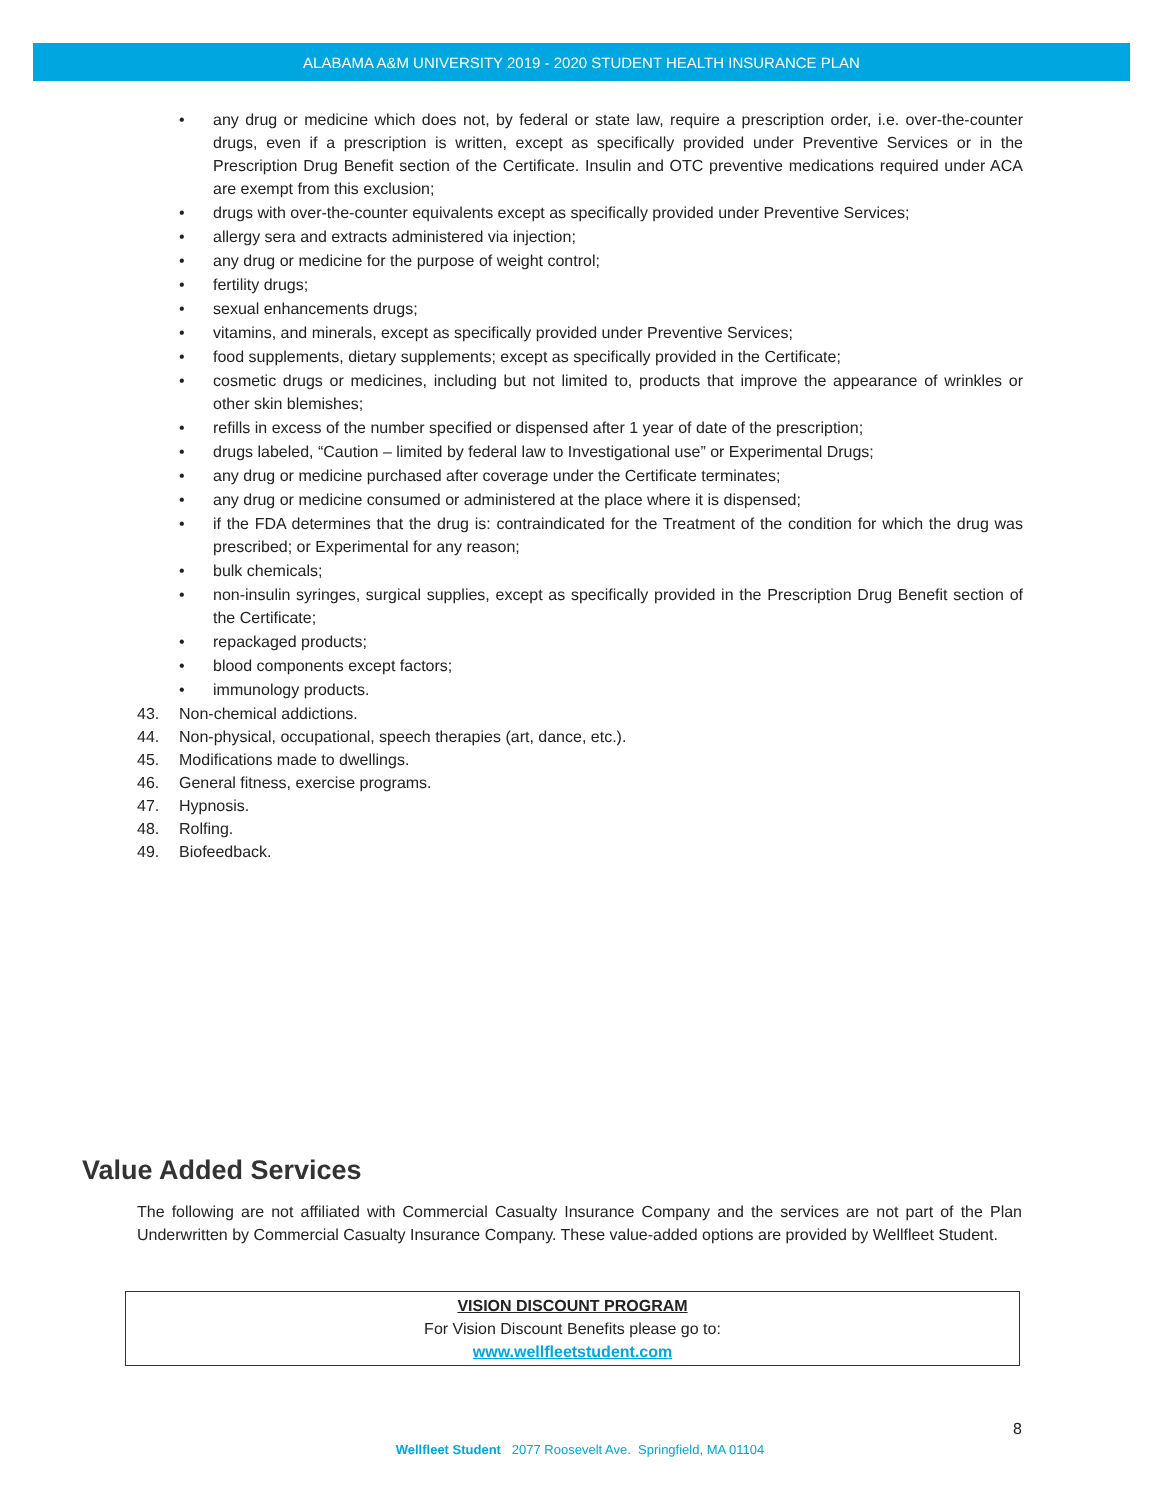ALABAMA A&M UNIVERSITY 2019 - 2020 STUDENT HEALTH INSURANCE PLAN
• any drug or medicine which does not, by federal or state law, require a prescription order, i.e. over-the-counter drugs, even if a prescription is written, except as specifically provided under Preventive Services or in the Prescription Drug Benefit section of the Certificate. Insulin and OTC preventive medications required under ACA are exempt from this exclusion;
• drugs with over-the-counter equivalents except as specifically provided under Preventive Services;
• allergy sera and extracts administered via injection;
• any drug or medicine for the purpose of weight control;
• fertility drugs;
• sexual enhancements drugs;
• vitamins, and minerals, except as specifically provided under Preventive Services;
• food supplements, dietary supplements; except as specifically provided in the Certificate;
• cosmetic drugs or medicines, including but not limited to, products that improve the appearance of wrinkles or other skin blemishes;
• refills in excess of the number specified or dispensed after 1 year of date of the prescription;
• drugs labeled, “Caution – limited by federal law to Investigational use” or Experimental Drugs;
• any drug or medicine purchased after coverage under the Certificate terminates;
• any drug or medicine consumed or administered at the place where it is dispensed;
• if the FDA determines that the drug is: contraindicated for the Treatment of the condition for which the drug was prescribed; or Experimental for any reason;
• bulk chemicals;
• non-insulin syringes, surgical supplies, except as specifically provided in the Prescription Drug Benefit section of the Certificate;
• repackaged products;
• blood components except factors;
• immunology products.
43. Non-chemical addictions.
44. Non-physical, occupational, speech therapies (art, dance, etc.).
45. Modifications made to dwellings.
46. General fitness, exercise programs.
47. Hypnosis.
48. Rolfing.
49. Biofeedback.
Value Added Services
The following are not affiliated with Commercial Casualty Insurance Company and the services are not part of the Plan Underwritten by Commercial Casualty Insurance Company. These value-added options are provided by Wellfleet Student.
VISION DISCOUNT PROGRAM
For Vision Discount Benefits please go to:
www.wellfleetstudent.com
8
Wellfleet Student 2077 Roosevelt Ave. Springfield, MA 01104